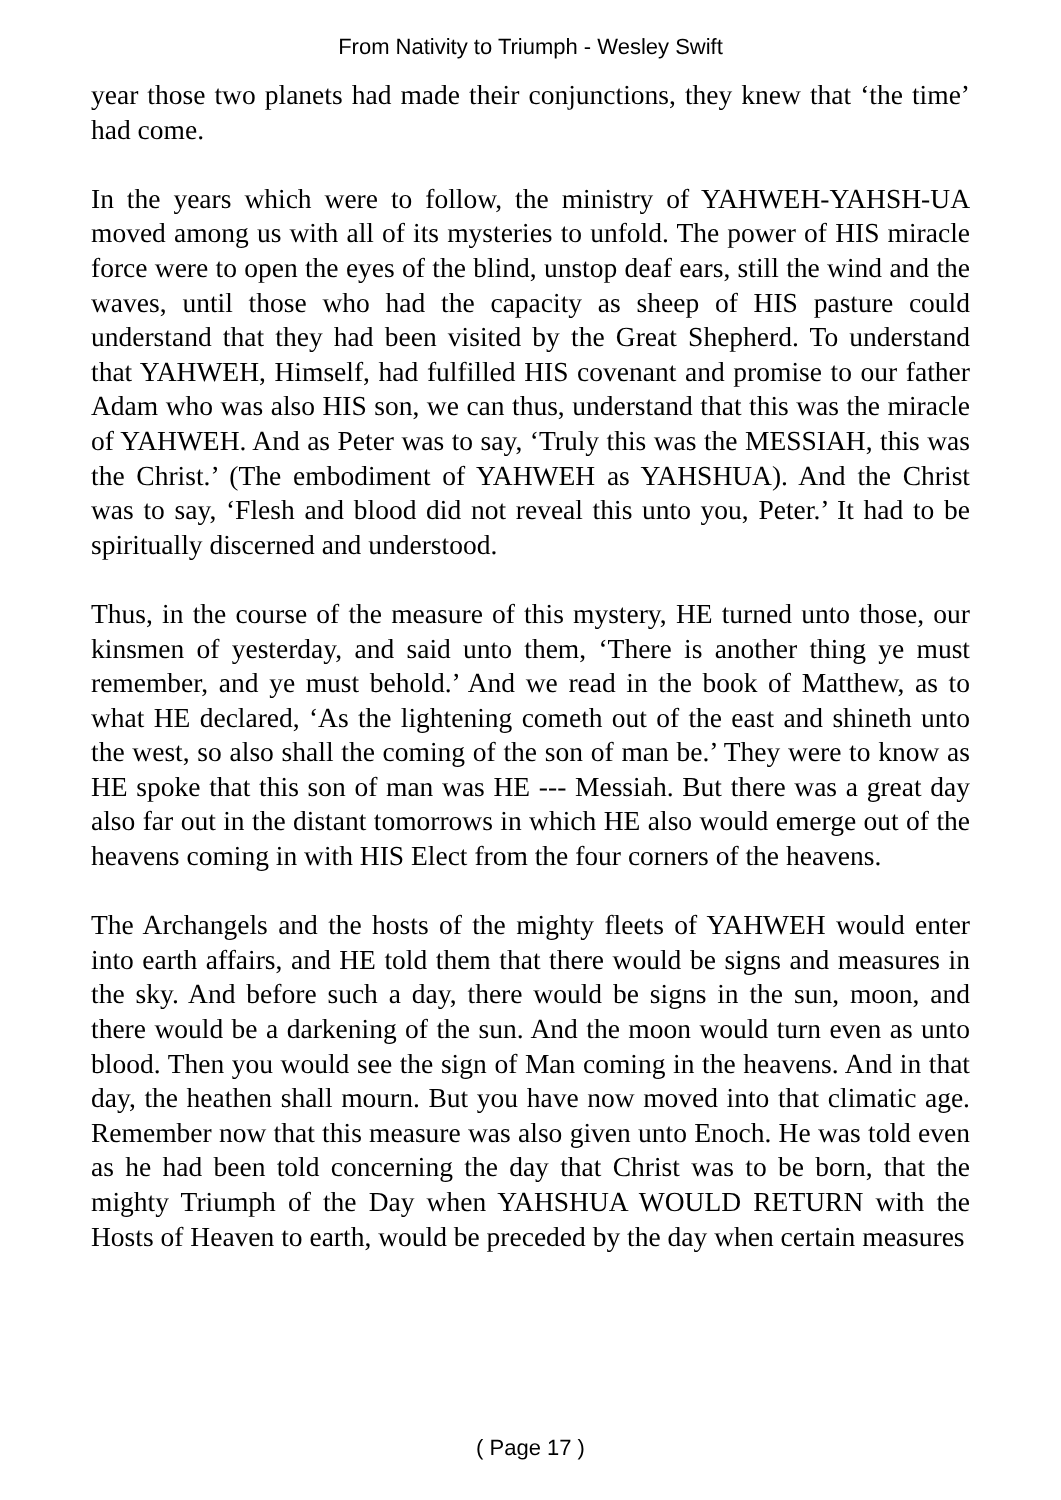From Nativity to Triumph - Wesley Swift
year those two planets had made their conjunctions, they knew that ‘the time’ had come.
In the years which were to follow, the ministry of YAHWEH-YAHSH-UA moved among us with all of its mysteries to unfold. The power of HIS miracle force were to open the eyes of the blind, unstop deaf ears, still the wind and the waves, until those who had the capacity as sheep of HIS pasture could understand that they had been visited by the Great Shepherd. To understand that YAHWEH, Himself, had fulfilled HIS covenant and promise to our father Adam who was also HIS son, we can thus, understand that this was the miracle of YAHWEH. And as Peter was to say, ‘Truly this was the MESSIAH, this was the Christ.’ (The embodiment of YAHWEH as YAHSHUA). And the Christ was to say, ‘Flesh and blood did not reveal this unto you, Peter.’ It had to be spiritually discerned and understood.
Thus, in the course of the measure of this mystery, HE turned unto those, our kinsmen of yesterday, and said unto them, ‘There is another thing ye must remember, and ye must behold.’ And we read in the book of Matthew, as to what HE declared, ‘As the lightening cometh out of the east and shineth unto the west, so also shall the coming of the son of man be.’ They were to know as HE spoke that this son of man was HE --- Messiah. But there was a great day also far out in the distant tomorrows in which HE also would emerge out of the heavens coming in with HIS Elect from the four corners of the heavens.
The Archangels and the hosts of the mighty fleets of YAHWEH would enter into earth affairs, and HE told them that there would be signs and measures in the sky. And before such a day, there would be signs in the sun, moon, and there would be a darkening of the sun. And the moon would turn even as unto blood. Then you would see the sign of Man coming in the heavens. And in that day, the heathen shall mourn. But you have now moved into that climatic age. Remember now that this measure was also given unto Enoch. He was told even as he had been told concerning the day that Christ was to be born, that the mighty Triumph of the Day when YAHSHUA WOULD RETURN with the Hosts of Heaven to earth, would be preceded by the day when certain measures
( Page 17 )